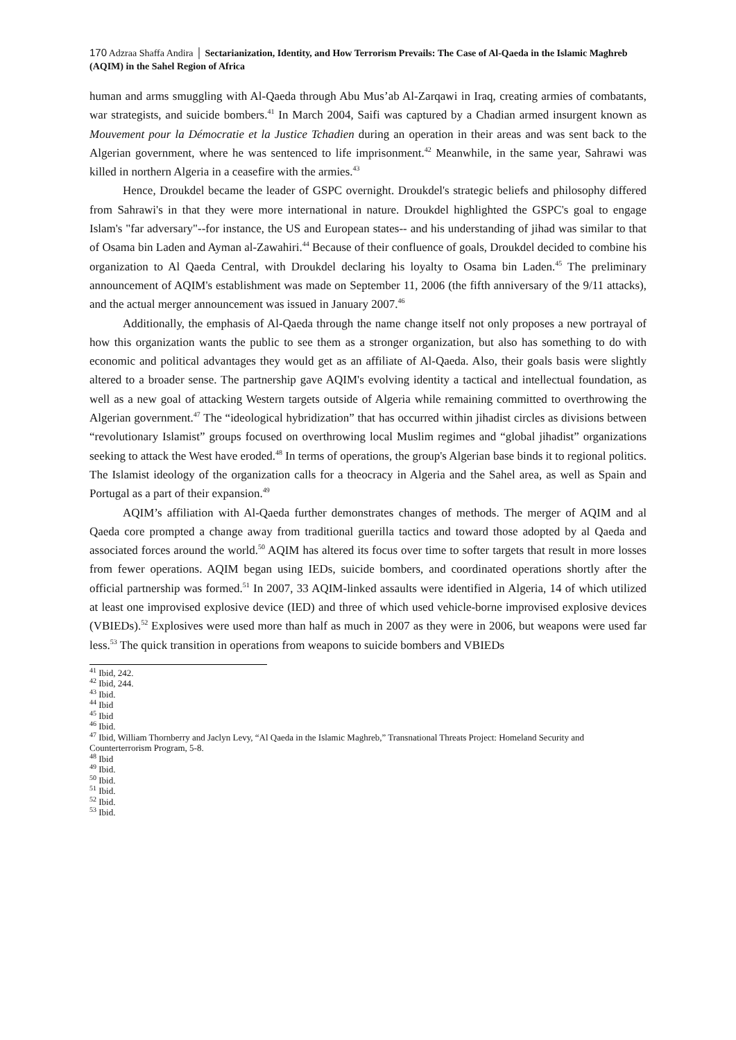170 Adzraa Shaffa Andira │ Sectarianization, Identity, and How Terrorism Prevails: The Case of Al-Qaeda in the Islamic Maghreb (AQIM) in the Sahel Region of Africa
human and arms smuggling with Al-Qaeda through Abu Mus’ab Al-Zarqawi in Iraq, creating armies of combatants, war strategists, and suicide bombers.<sup>41</sup> In March 2004, Saifi was captured by a Chadian armed insurgent known as Mouvement pour la Démocratie et la Justice Tchadien during an operation in their areas and was sent back to the Algerian government, where he was sentenced to life imprisonment.<sup>42</sup> Meanwhile, in the same year, Sahrawi was killed in northern Algeria in a ceasefire with the armies.<sup>43</sup>
Hence, Droukdel became the leader of GSPC overnight. Droukdel's strategic beliefs and philosophy differed from Sahrawi's in that they were more international in nature. Droukdel highlighted the GSPC's goal to engage Islam's "far adversary"--for instance, the US and European states-- and his understanding of jihad was similar to that of Osama bin Laden and Ayman al-Zawahiri.<sup>44</sup> Because of their confluence of goals, Droukdel decided to combine his organization to Al Qaeda Central, with Droukdel declaring his loyalty to Osama bin Laden.<sup>45</sup> The preliminary announcement of AQIM's establishment was made on September 11, 2006 (the fifth anniversary of the 9/11 attacks), and the actual merger announcement was issued in January 2007.<sup>46</sup>
Additionally, the emphasis of Al-Qaeda through the name change itself not only proposes a new portrayal of how this organization wants the public to see them as a stronger organization, but also has something to do with economic and political advantages they would get as an affiliate of Al-Qaeda. Also, their goals basis were slightly altered to a broader sense. The partnership gave AQIM's evolving identity a tactical and intellectual foundation, as well as a new goal of attacking Western targets outside of Algeria while remaining committed to overthrowing the Algerian government.<sup>47</sup> The “ideological hybridization” that has occurred within jihadist circles as divisions between “revolutionary Islamist” groups focused on overthrowing local Muslim regimes and “global jihadist” organizations seeking to attack the West have eroded.<sup>48</sup> In terms of operations, the group's Algerian base binds it to regional politics. The Islamist ideology of the organization calls for a theocracy in Algeria and the Sahel area, as well as Spain and Portugal as a part of their expansion.<sup>49</sup>
AQIM’s affiliation with Al-Qaeda further demonstrates changes of methods. The merger of AQIM and al Qaeda core prompted a change away from traditional guerilla tactics and toward those adopted by al Qaeda and associated forces around the world.<sup>50</sup> AQIM has altered its focus over time to softer targets that result in more losses from fewer operations. AQIM began using IEDs, suicide bombers, and coordinated operations shortly after the official partnership was formed.<sup>51</sup> In 2007, 33 AQIM-linked assaults were identified in Algeria, 14 of which utilized at least one improvised explosive device (IED) and three of which used vehicle-borne improvised explosive devices (VBIEDs).<sup>52</sup> Explosives were used more than half as much in 2007 as they were in 2006, but weapons were used far less.<sup>53</sup> The quick transition in operations from weapons to suicide bombers and VBIEDs
<sup>41</sup> Ibid, 242.
<sup>42</sup> Ibid, 244.
<sup>43</sup> Ibid.
<sup>44</sup> Ibid
<sup>45</sup> Ibid
<sup>46</sup> Ibid.
<sup>47</sup> Ibid, William Thornberry and Jaclyn Levy, “Al Qaeda in the Islamic Maghreb,” Transnational Threats Project: Homeland Security and Counterterrorism Program, 5-8.
<sup>48</sup> Ibid
<sup>49</sup> Ibid.
<sup>50</sup> Ibid.
<sup>51</sup> Ibid.
<sup>52</sup> Ibid.
<sup>53</sup> Ibid.